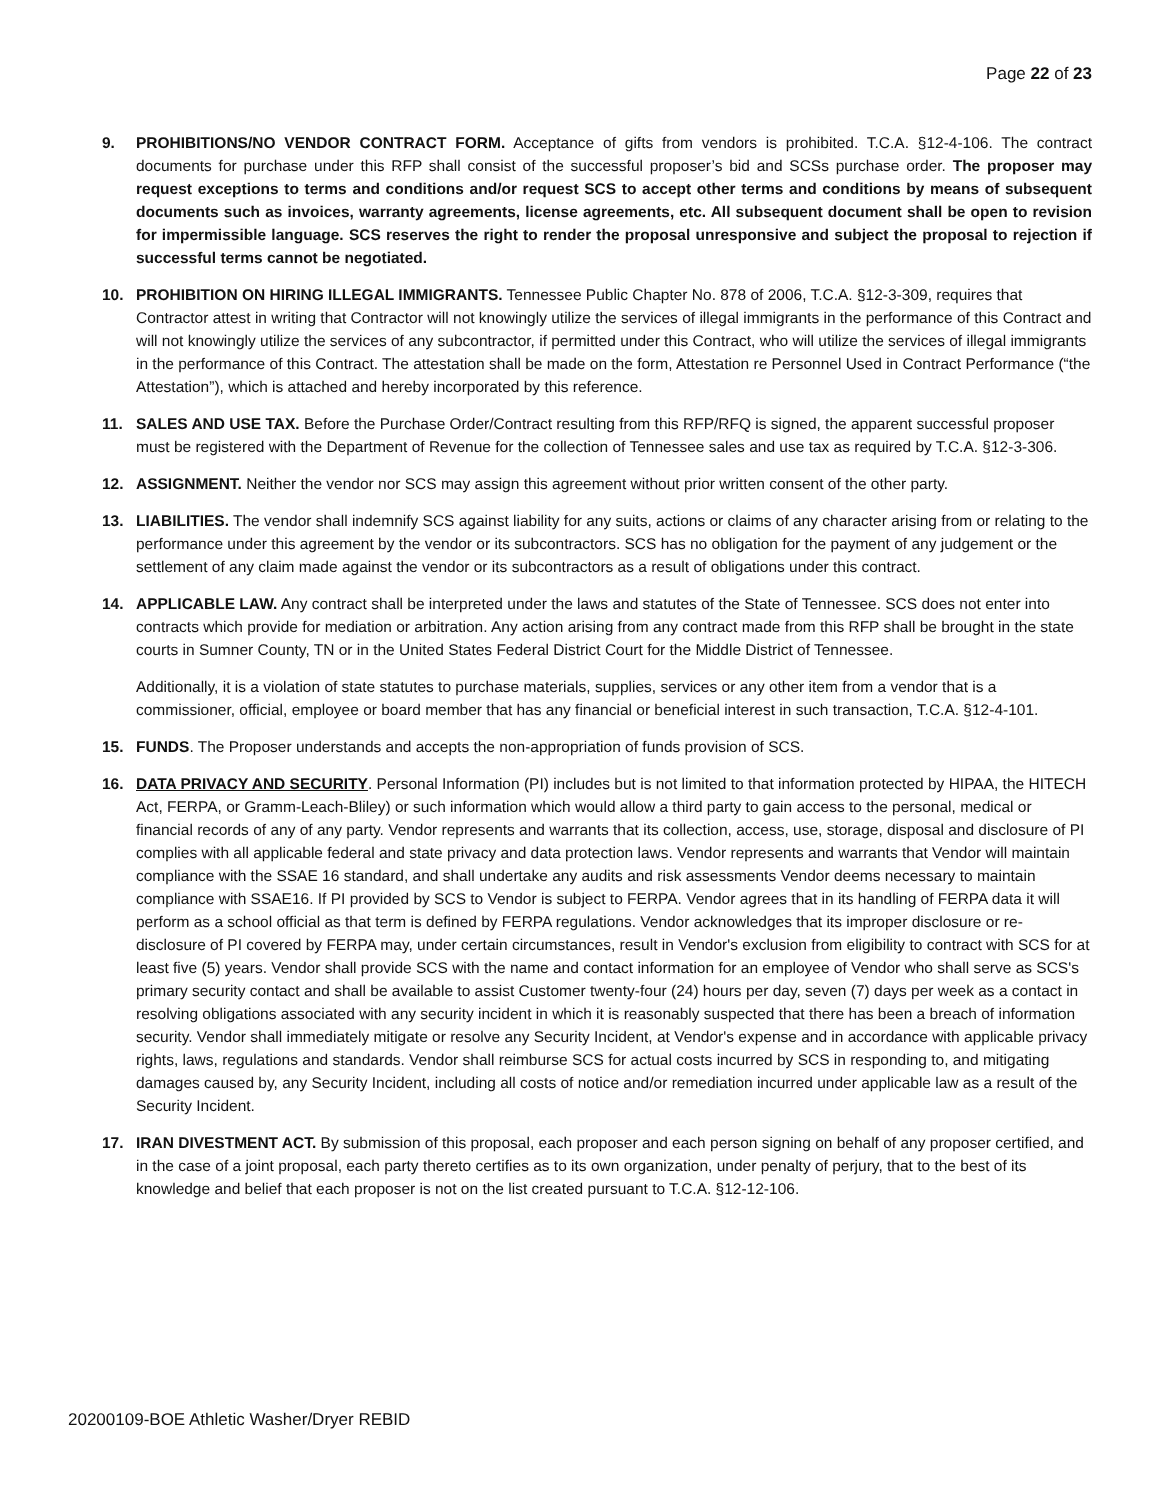Page 22 of 23
9. PROHIBITIONS/NO VENDOR CONTRACT FORM. Acceptance of gifts from vendors is prohibited. T.C.A. §12-4-106. The contract documents for purchase under this RFP shall consist of the successful proposer’s bid and SCSs purchase order. The proposer may request exceptions to terms and conditions and/or request SCS to accept other terms and conditions by means of subsequent documents such as invoices, warranty agreements, license agreements, etc. All subsequent document shall be open to revision for impermissible language. SCS reserves the right to render the proposal unresponsive and subject the proposal to rejection if successful terms cannot be negotiated.
10. PROHIBITION ON HIRING ILLEGAL IMMIGRANTS. Tennessee Public Chapter No. 878 of 2006, T.C.A. §12-3-309, requires that Contractor attest in writing that Contractor will not knowingly utilize the services of illegal immigrants in the performance of this Contract and will not knowingly utilize the services of any subcontractor, if permitted under this Contract, who will utilize the services of illegal immigrants in the performance of this Contract. The attestation shall be made on the form, Attestation re Personnel Used in Contract Performance (“the Attestation”), which is attached and hereby incorporated by this reference.
11. SALES AND USE TAX. Before the Purchase Order/Contract resulting from this RFP/RFQ is signed, the apparent successful proposer must be registered with the Department of Revenue for the collection of Tennessee sales and use tax as required by T.C.A. §12-3-306.
12. ASSIGNMENT. Neither the vendor nor SCS may assign this agreement without prior written consent of the other party.
13. LIABILITIES. The vendor shall indemnify SCS against liability for any suits, actions or claims of any character arising from or relating to the performance under this agreement by the vendor or its subcontractors. SCS has no obligation for the payment of any judgement or the settlement of any claim made against the vendor or its subcontractors as a result of obligations under this contract.
14. APPLICABLE LAW. Any contract shall be interpreted under the laws and statutes of the State of Tennessee. SCS does not enter into contracts which provide for mediation or arbitration. Any action arising from any contract made from this RFP shall be brought in the state courts in Sumner County, TN or in the United States Federal District Court for the Middle District of Tennessee.
Additionally, it is a violation of state statutes to purchase materials, supplies, services or any other item from a vendor that is a commissioner, official, employee or board member that has any financial or beneficial interest in such transaction, T.C.A. §12-4-101.
15. FUNDS. The Proposer understands and accepts the non-appropriation of funds provision of SCS.
16. DATA PRIVACY AND SECURITY. Personal Information (PI) includes but is not limited to that information protected by HIPAA, the HITECH Act, FERPA, or Gramm-Leach-Bliley) or such information which would allow a third party to gain access to the personal, medical or financial records of any of any party. Vendor represents and warrants that its collection, access, use, storage, disposal and disclosure of PI complies with all applicable federal and state privacy and data protection laws. Vendor represents and warrants that Vendor will maintain compliance with the SSAE 16 standard, and shall undertake any audits and risk assessments Vendor deems necessary to maintain compliance with SSAE16. If PI provided by SCS to Vendor is subject to FERPA. Vendor agrees that in its handling of FERPA data it will perform as a school official as that term is defined by FERPA regulations. Vendor acknowledges that its improper disclosure or re-disclosure of PI covered by FERPA may, under certain circumstances, result in Vendor's exclusion from eligibility to contract with SCS for at least five (5) years. Vendor shall provide SCS with the name and contact information for an employee of Vendor who shall serve as SCS's primary security contact and shall be available to assist Customer twenty-four (24) hours per day, seven (7) days per week as a contact in resolving obligations associated with any security incident in which it is reasonably suspected that there has been a breach of information security. Vendor shall immediately mitigate or resolve any Security Incident, at Vendor's expense and in accordance with applicable privacy rights, laws, regulations and standards. Vendor shall reimburse SCS for actual costs incurred by SCS in responding to, and mitigating damages caused by, any Security Incident, including all costs of notice and/or remediation incurred under applicable law as a result of the Security Incident.
17. IRAN DIVESTMENT ACT. By submission of this proposal, each proposer and each person signing on behalf of any proposer certified, and in the case of a joint proposal, each party thereto certifies as to its own organization, under penalty of perjury, that to the best of its knowledge and belief that each proposer is not on the list created pursuant to T.C.A. §12-12-106.
20200109-BOE Athletic Washer/Dryer REBID